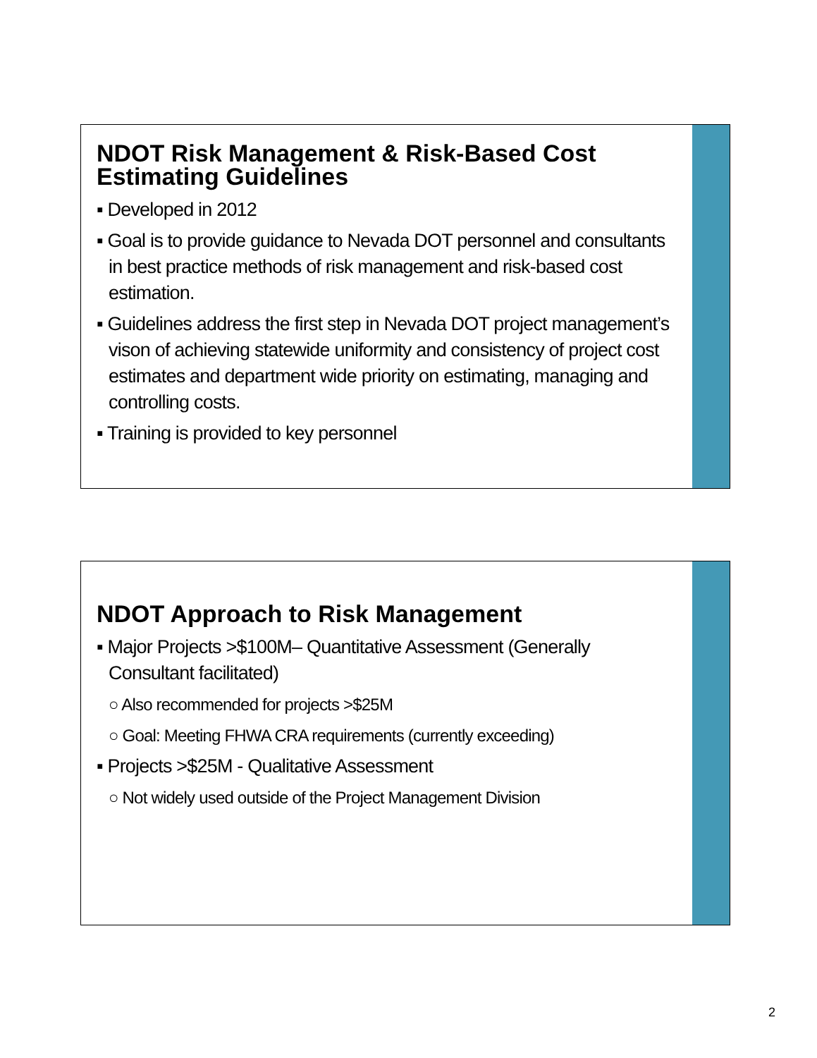NDOT Risk Management & Risk-Based Cost Estimating Guidelines
▪ Developed in 2012
▪ Goal is to provide guidance to Nevada DOT personnel and consultants in best practice methods of risk management and risk-based cost estimation.
▪ Guidelines address the first step in Nevada DOT project management’s vison of achieving statewide uniformity and consistency of project cost estimates and department wide priority on estimating, managing and controlling costs.
▪ Training is provided to key personnel
NDOT Approach to Risk Management
▪ Major Projects >$100M– Quantitative Assessment (Generally Consultant facilitated)
○ Also recommended for projects >$25M
○ Goal: Meeting FHWA CRA requirements (currently exceeding)
▪ Projects >$25M - Qualitative Assessment
○ Not widely used outside of the Project Management Division
2